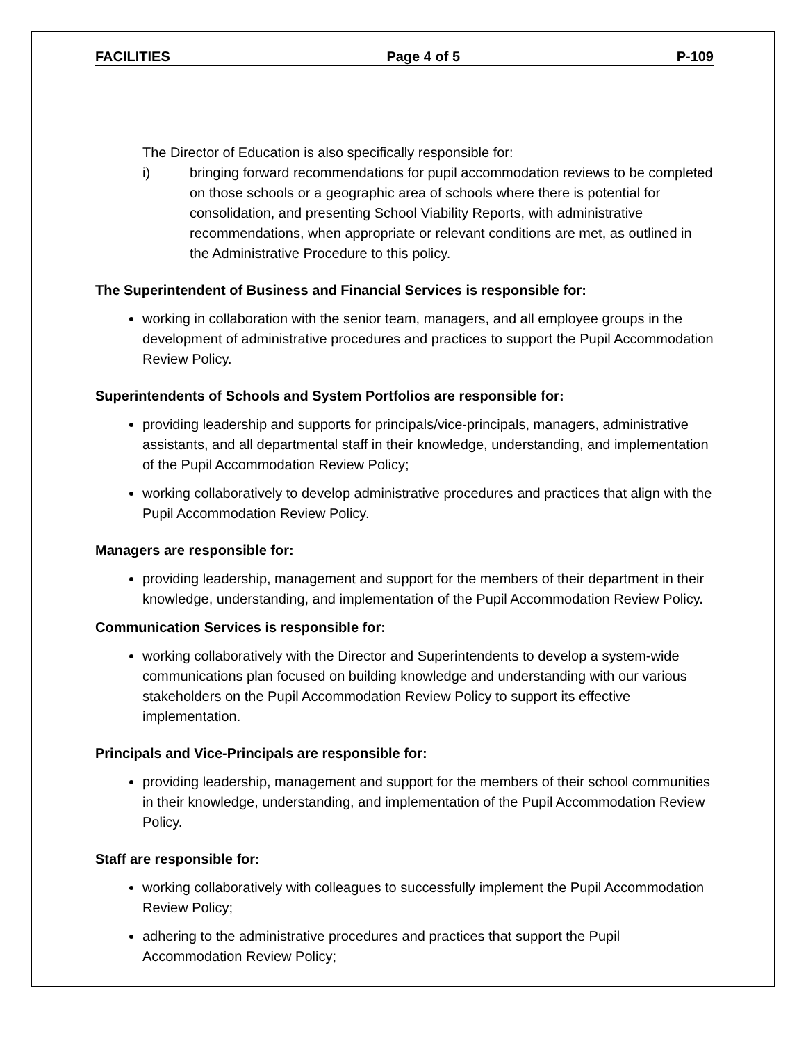FACILITIES Page 4 of 5 P-109
The Director of Education is also specifically responsible for:
i) bringing forward recommendations for pupil accommodation reviews to be completed on those schools or a geographic area of schools where there is potential for consolidation, and presenting School Viability Reports, with administrative recommendations, when appropriate or relevant conditions are met, as outlined in the Administrative Procedure to this policy.
The Superintendent of Business and Financial Services is responsible for:
working in collaboration with the senior team, managers, and all employee groups in the development of administrative procedures and practices to support the Pupil Accommodation Review Policy.
Superintendents of Schools and System Portfolios are responsible for:
providing leadership and supports for principals/vice-principals, managers, administrative assistants, and all departmental staff in their knowledge, understanding, and implementation of the Pupil Accommodation Review Policy;
working collaboratively to develop administrative procedures and practices that align with the Pupil Accommodation Review Policy.
Managers are responsible for:
providing leadership, management and support for the members of their department in their knowledge, understanding, and implementation of the Pupil Accommodation Review Policy.
Communication Services is responsible for:
working collaboratively with the Director and Superintendents to develop a system-wide communications plan focused on building knowledge and understanding with our various stakeholders on the Pupil Accommodation Review Policy to support its effective implementation.
Principals and Vice-Principals are responsible for:
providing leadership, management and support for the members of their school communities in their knowledge, understanding, and implementation of the Pupil Accommodation Review Policy.
Staff are responsible for:
working collaboratively with colleagues to successfully implement the Pupil Accommodation Review Policy;
adhering to the administrative procedures and practices that support the Pupil Accommodation Review Policy;